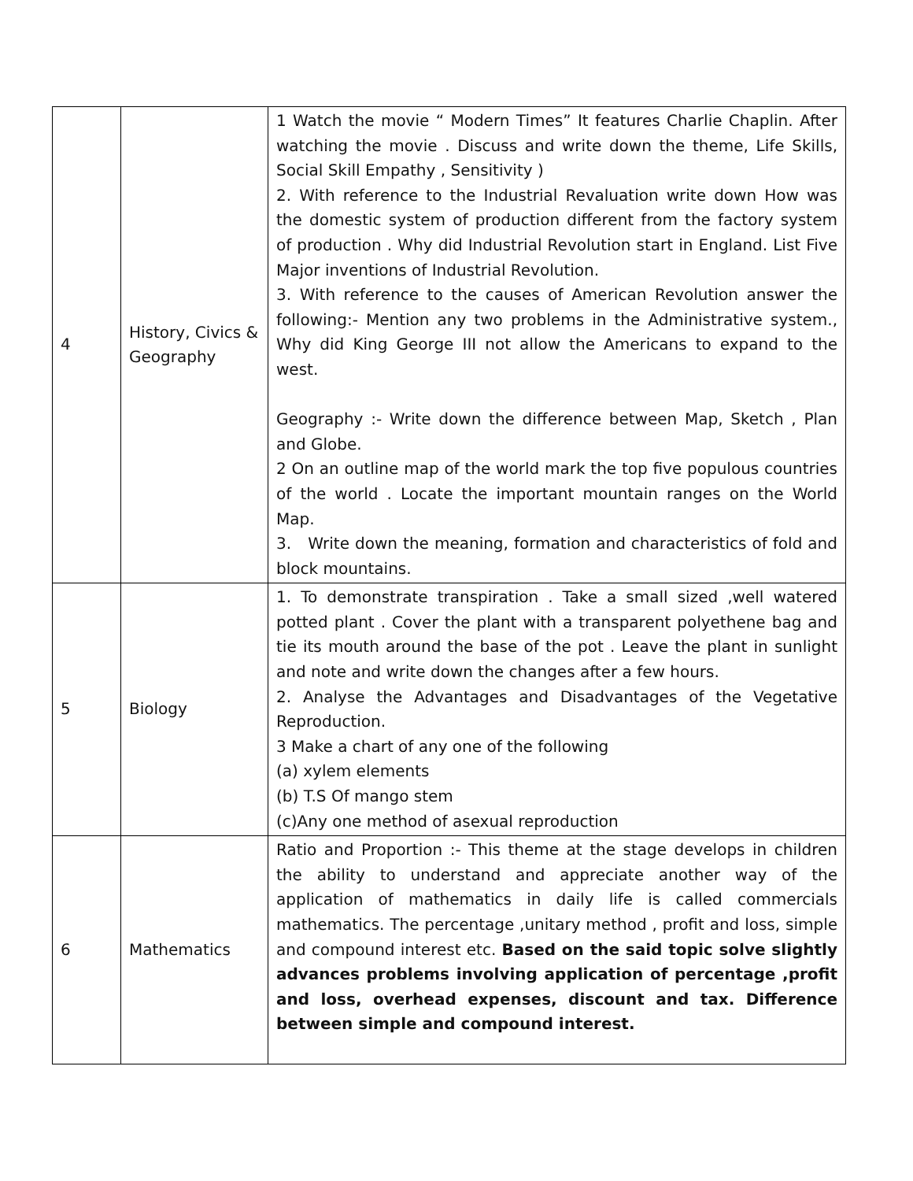| 4 | History, Civics & Geography | 1 Watch the movie “ Modern Times” It features Charlie Chaplin. After watching the movie . Discuss and write down the theme, Life Skills, Social Skill Empathy , Sensitivity ) 2. With reference to the Industrial Revaluation write down How was the domestic system of production different from the factory system of production . Why did Industrial Revolution start in England. List Five Major inventions of Industrial Revolution. 3. With reference to the causes of American Revolution answer the following:- Mention any two problems in the Administrative system., Why did King George III not allow the Americans to expand to the west. Geography :- Write down the difference between Map, Sketch , Plan and Globe. 2 On an outline map of the world mark the top five populous countries of the world . Locate the important mountain ranges on the World Map. 3. Write down the meaning, formation and characteristics of fold and block mountains. |
| 5 | Biology | 1. To demonstrate transpiration . Take a small sized ,well watered potted plant . Cover the plant with a transparent polyethene bag and tie its mouth around the base of the pot . Leave the plant in sunlight and note and write down the changes after a few hours. 2. Analyse the Advantages and Disadvantages of the Vegetative Reproduction. 3 Make a chart of any one of the following (a) xylem elements (b) T.S Of mango stem (c)Any one method of asexual reproduction |
| 6 | Mathematics | Ratio and Proportion :- This theme at the stage develops in children the ability to understand and appreciate another way of the application of mathematics in daily life is called commercials mathematics. The percentage ,unitary method , profit and loss, simple and compound interest etc. Based on the said topic solve slightly advances problems involving application of percentage ,profit and loss, overhead expenses, discount and tax. Difference between simple and compound interest. |